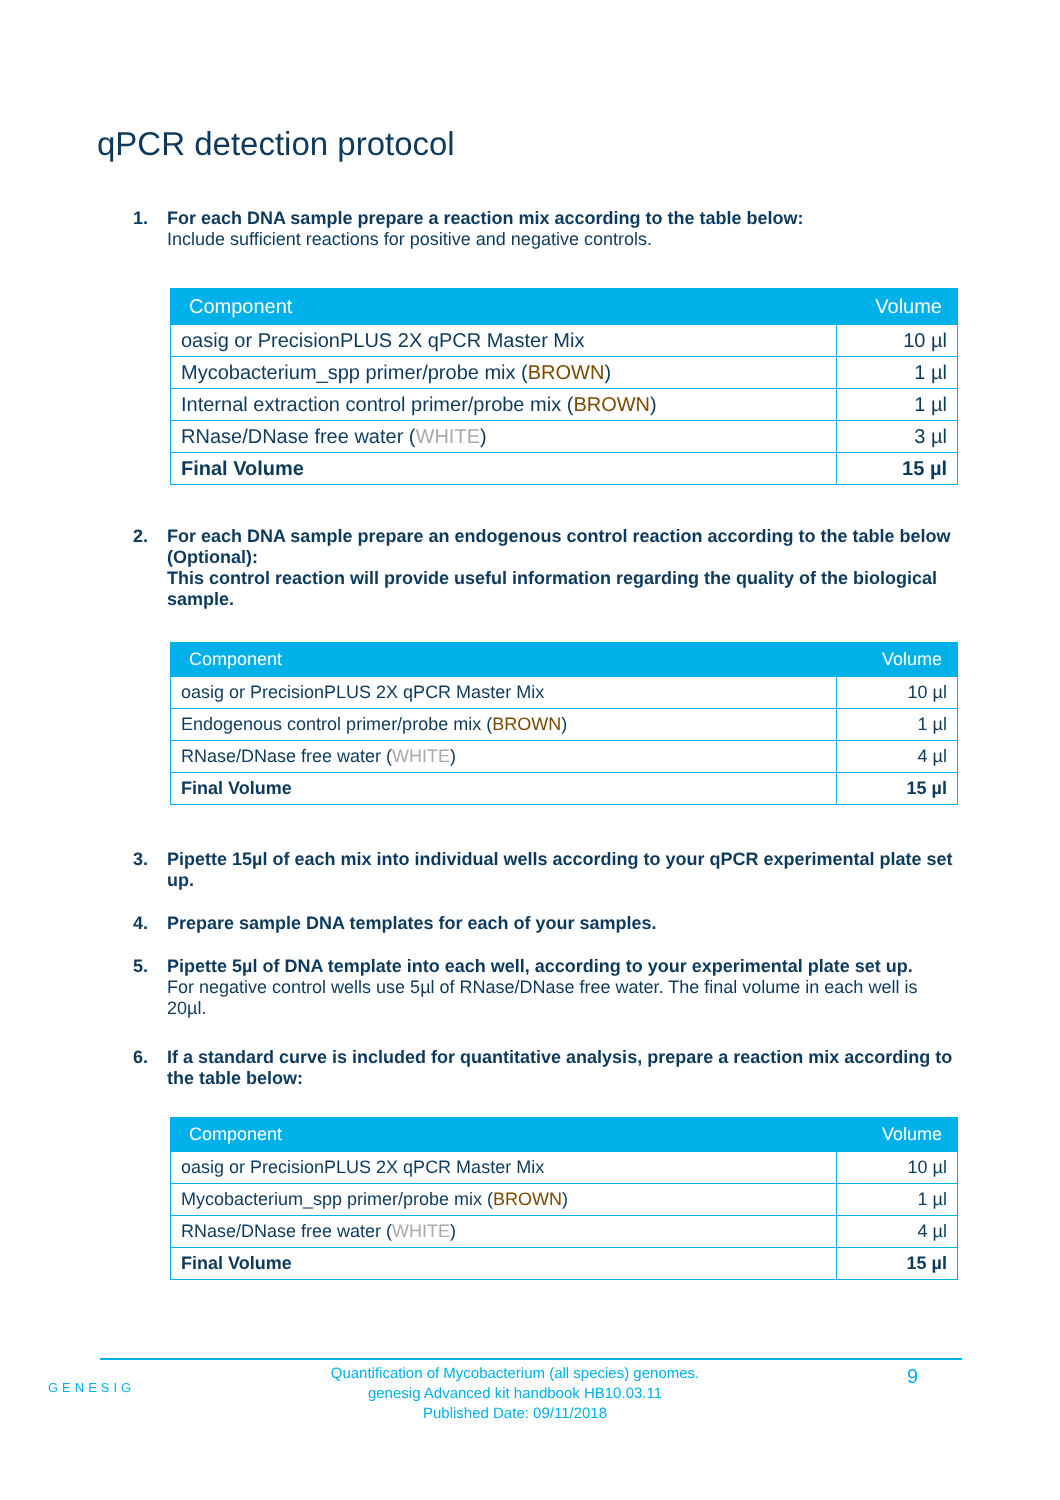qPCR detection protocol
1. For each DNA sample prepare a reaction mix according to the table below:
Include sufficient reactions for positive and negative controls.
| Component | Volume |
| --- | --- |
| oasig or PrecisionPLUS 2X qPCR Master Mix | 10 µl |
| Mycobacterium_spp primer/probe mix ( BROWN ) | 1 µl |
| Internal extraction control primer/probe mix ( BROWN ) | 1 µl |
| RNase/DNase free water ( WHITE ) | 3 µl |
| Final Volume | 15 µl |
2. For each DNA sample prepare an endogenous control reaction according to the table below (Optional):
This control reaction will provide useful information regarding the quality of the biological sample.
| Component | Volume |
| --- | --- |
| oasig or PrecisionPLUS 2X qPCR Master Mix | 10 µl |
| Endogenous control primer/probe mix ( BROWN ) | 1 µl |
| RNase/DNase free water ( WHITE ) | 4 µl |
| Final Volume | 15 µl |
3. Pipette 15µl of each mix into individual wells according to your qPCR experimental plate set up.
4. Prepare sample DNA templates for each of your samples.
5. Pipette 5µl of DNA template into each well, according to your experimental plate set up.
For negative control wells use 5µl of RNase/DNase free water. The final volume in each well is 20µl.
6. If a standard curve is included for quantitative analysis, prepare a reaction mix according to the table below:
| Component | Volume |
| --- | --- |
| oasig or PrecisionPLUS 2X qPCR Master Mix | 10 µl |
| Mycobacterium_spp primer/probe mix ( BROWN ) | 1 µl |
| RNase/DNase free water ( WHITE ) | 4 µl |
| Final Volume | 15 µl |
GENESIG
Quantification of Mycobacterium (all species) genomes.
genesig Advanced kit handbook HB10.03.11
Published Date: 09/11/2018
9